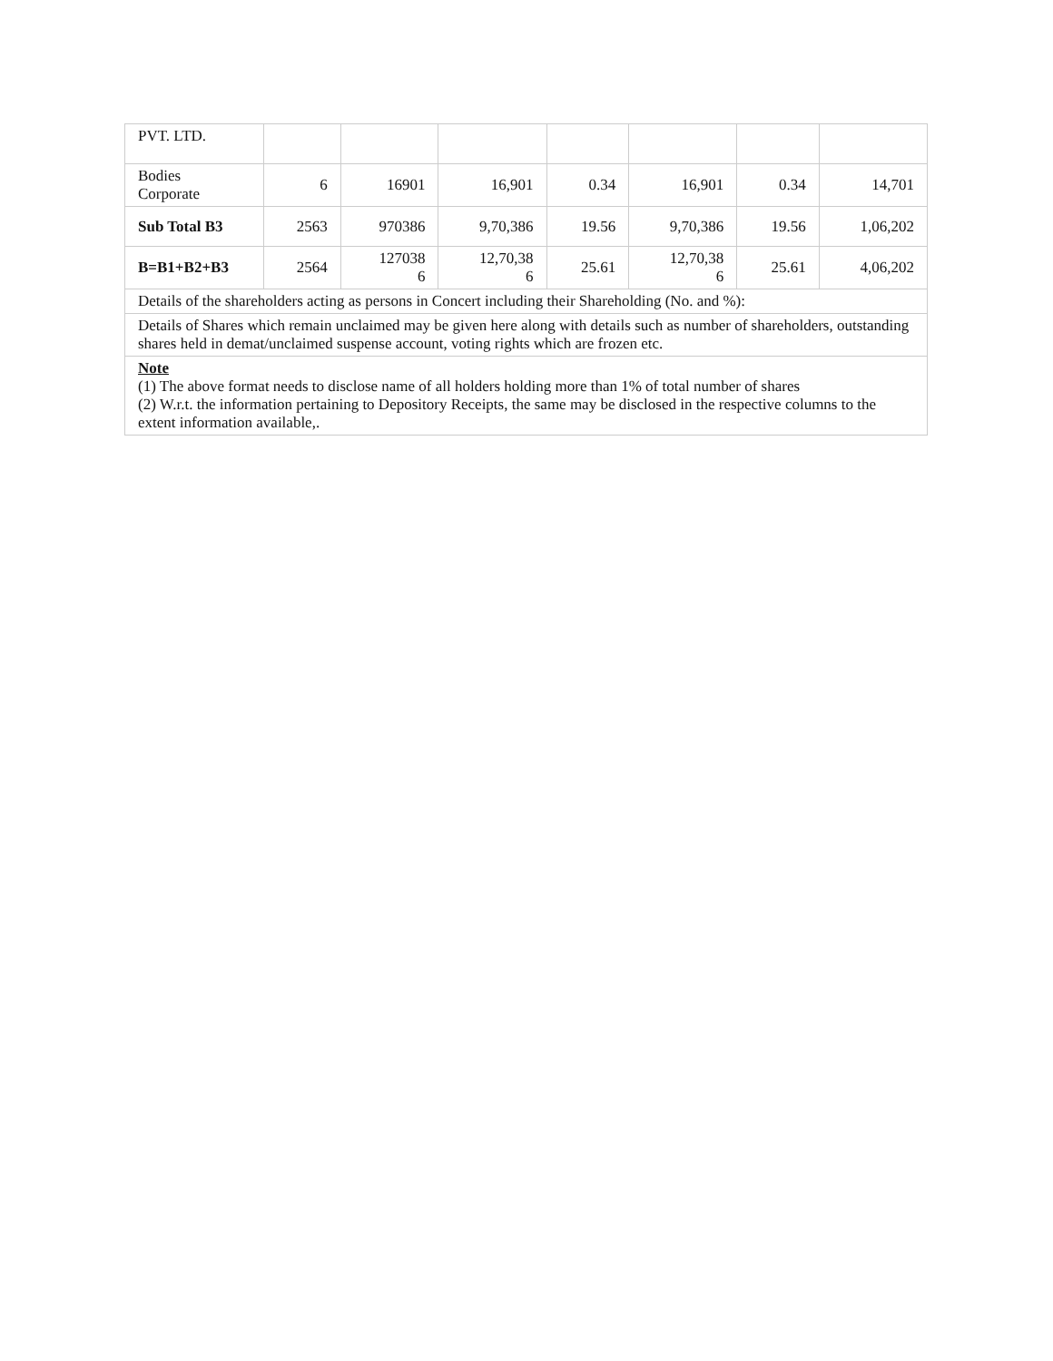| PVT. LTD. | | | | | | | |
| Bodies Corporate | 6 | 16901 | 16,901 | 0.34 | 16,901 | 0.34 | 14,701 |
| Sub Total B3 | 2563 | 970386 | 9,70,386 | 19.56 | 9,70,386 | 19.56 | 1,06,202 |
| B=B1+B2+B3 | 2564 | 127038 6 | 12,70,38 6 | 25.61 | 12,70,38 6 | 25.61 | 4,06,202 |
| Details of the shareholders acting as persons in Concert including their Shareholding (No. and %): | | | | | | | |
| Details of Shares which remain unclaimed may be given here along with details such as number of shareholders, outstanding shares held in demat/unclaimed suspense account, voting rights which are frozen etc. | | | | | | | |
| Note (1) The above format needs to disclose name of all holders holding more than 1% of total number of shares (2) W.r.t. the information pertaining to Depository Receipts, the same may be disclosed in the respective columns to the extent information available,. | | | | | | | |